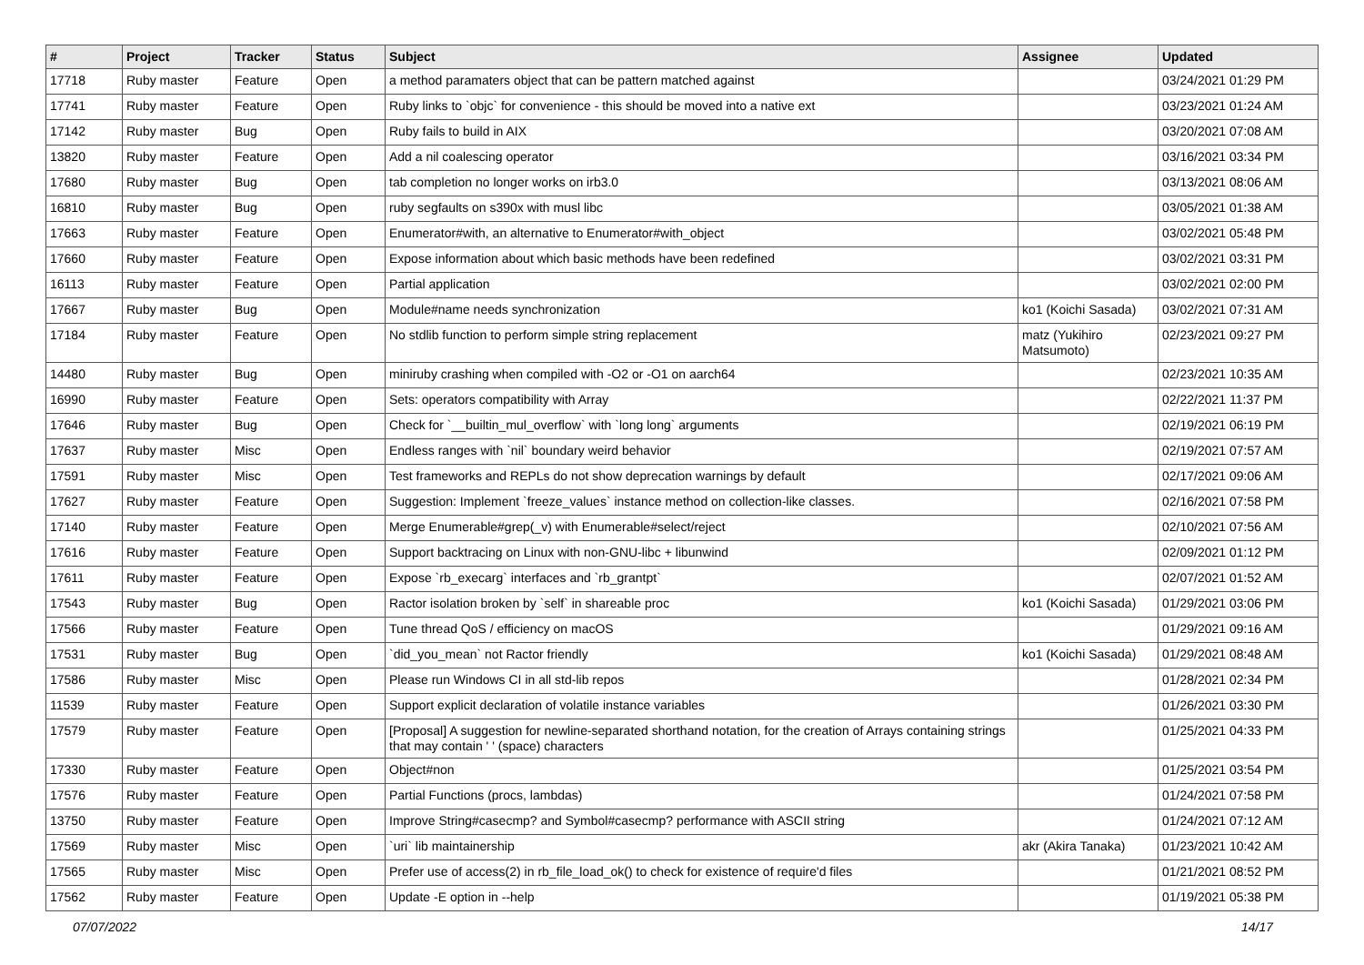| # | Project | Tracker | Status | Subject | Assignee | Updated |
| --- | --- | --- | --- | --- | --- | --- |
| 17718 | Ruby master | Feature | Open | a method paramaters object that can be pattern matched against | | 03/24/2021 01:29 PM |
| 17741 | Ruby master | Feature | Open | Ruby links to `objc` for convenience - this should be moved into a native ext | | 03/23/2021 01:24 AM |
| 17142 | Ruby master | Bug | Open | Ruby fails to build in AIX | | 03/20/2021 07:08 AM |
| 13820 | Ruby master | Feature | Open | Add a nil coalescing operator | | 03/16/2021 03:34 PM |
| 17680 | Ruby master | Bug | Open | tab completion no longer works on irb3.0 | | 03/13/2021 08:06 AM |
| 16810 | Ruby master | Bug | Open | ruby segfaults on s390x with musl libc | | 03/05/2021 01:38 AM |
| 17663 | Ruby master | Feature | Open | Enumerator#with, an alternative to Enumerator#with_object | | 03/02/2021 05:48 PM |
| 17660 | Ruby master | Feature | Open | Expose information about which basic methods have been redefined | | 03/02/2021 03:31 PM |
| 16113 | Ruby master | Feature | Open | Partial application | | 03/02/2021 02:00 PM |
| 17667 | Ruby master | Bug | Open | Module#name needs synchronization | ko1 (Koichi Sasada) | 03/02/2021 07:31 AM |
| 17184 | Ruby master | Feature | Open | No stdlib function to perform simple string replacement | matz (Yukihiro Matsumoto) | 02/23/2021 09:27 PM |
| 14480 | Ruby master | Bug | Open | miniruby crashing when compiled with -O2 or -O1 on aarch64 | | 02/23/2021 10:35 AM |
| 16990 | Ruby master | Feature | Open | Sets: operators compatibility with Array | | 02/22/2021 11:37 PM |
| 17646 | Ruby master | Bug | Open | Check for `__builtin_mul_overflow` with `long long` arguments | | 02/19/2021 06:19 PM |
| 17637 | Ruby master | Misc | Open | Endless ranges with `nil` boundary weird behavior | | 02/19/2021 07:57 AM |
| 17591 | Ruby master | Misc | Open | Test frameworks and REPLs do not show deprecation warnings by default | | 02/17/2021 09:06 AM |
| 17627 | Ruby master | Feature | Open | Suggestion: Implement `freeze_values` instance method on collection-like classes. | | 02/16/2021 07:58 PM |
| 17140 | Ruby master | Feature | Open | Merge Enumerable#grep(_v) with Enumerable#select/reject | | 02/10/2021 07:56 AM |
| 17616 | Ruby master | Feature | Open | Support backtracing on Linux with non-GNU-libc + libunwind | | 02/09/2021 01:12 PM |
| 17611 | Ruby master | Feature | Open | Expose `rb_execarg` interfaces and `rb_grantpt` | | 02/07/2021 01:52 AM |
| 17543 | Ruby master | Bug | Open | Ractor isolation broken by `self` in shareable proc | ko1 (Koichi Sasada) | 01/29/2021 03:06 PM |
| 17566 | Ruby master | Feature | Open | Tune thread QoS / efficiency on macOS | | 01/29/2021 09:16 AM |
| 17531 | Ruby master | Bug | Open | `did_you_mean` not Ractor friendly | ko1 (Koichi Sasada) | 01/29/2021 08:48 AM |
| 17586 | Ruby master | Misc | Open | Please run Windows CI in all std-lib repos | | 01/28/2021 02:34 PM |
| 11539 | Ruby master | Feature | Open | Support explicit declaration of volatile instance variables | | 01/26/2021 03:30 PM |
| 17579 | Ruby master | Feature | Open | [Proposal] A suggestion for newline-separated shorthand notation, for the creation of Arrays containing strings that may contain ' ' (space) characters | | 01/25/2021 04:33 PM |
| 17330 | Ruby master | Feature | Open | Object#non | | 01/25/2021 03:54 PM |
| 17576 | Ruby master | Feature | Open | Partial Functions (procs, lambdas) | | 01/24/2021 07:58 PM |
| 13750 | Ruby master | Feature | Open | Improve String#casecmp? and Symbol#casecmp? performance with ASCII string | | 01/24/2021 07:12 AM |
| 17569 | Ruby master | Misc | Open | `uri` lib maintainership | akr (Akira Tanaka) | 01/23/2021 10:42 AM |
| 17565 | Ruby master | Misc | Open | Prefer use of access(2) in rb_file_load_ok() to check for existence of require'd files | | 01/21/2021 08:52 PM |
| 17562 | Ruby master | Feature | Open | Update -E option in --help | | 01/19/2021 05:38 PM |
07/07/2022 14/17